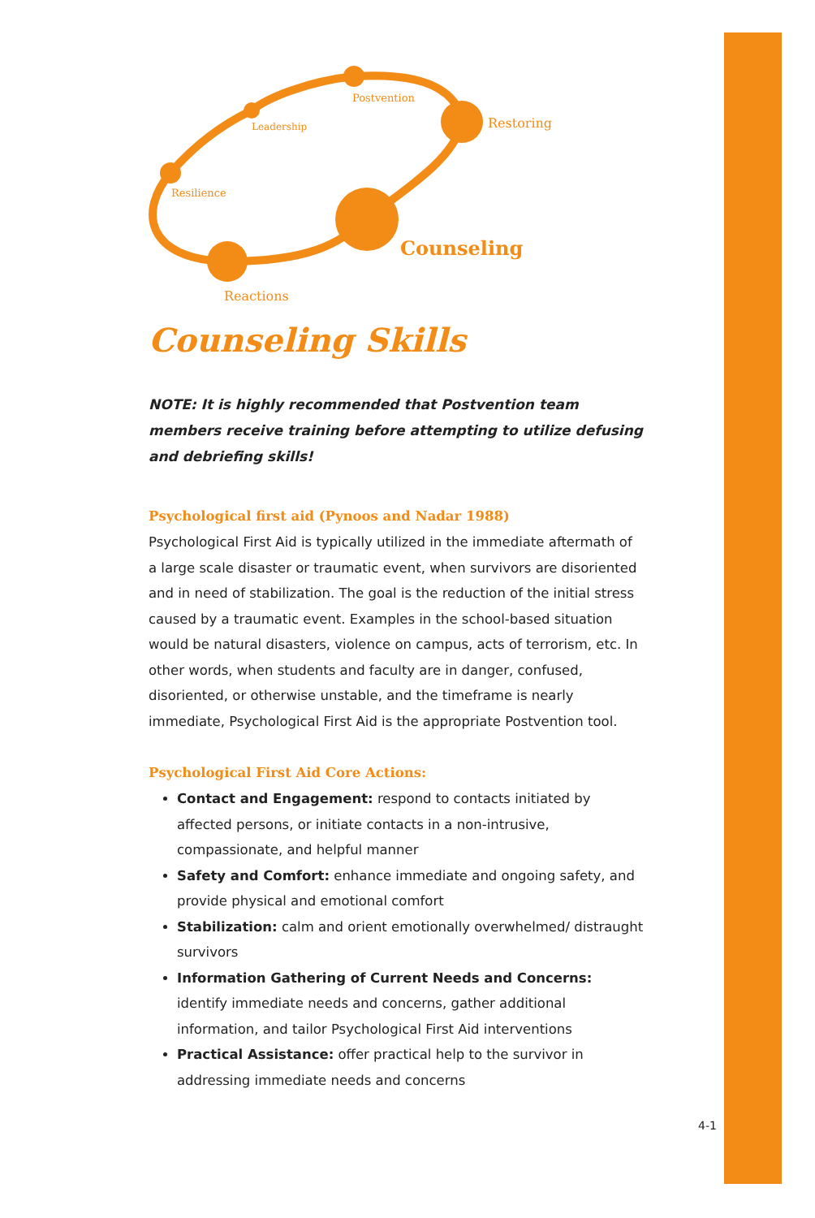Postvention
Leadership
Restoring
Resilience
Counseling
Reactions
Counseling Skills
NOTE: It is highly recommended that Postvention team members receive training before attempting to utilize defusing and debriefing skills!
Psychological first aid (Pynoos and Nadar 1988)
Psychological First Aid is typically utilized in the immediate aftermath of a large scale disaster or traumatic event, when survivors are disoriented and in need of stabilization. The goal is the reduction of the initial stress caused by a traumatic event. Examples in the school-based situation would be natural disasters, violence on campus, acts of terrorism, etc. In other words, when students and faculty are in danger, confused, disoriented, or otherwise unstable, and the timeframe is nearly immediate, Psychological First Aid is the appropriate Postvention tool.
Psychological First Aid Core Actions:
Contact and Engagement: respond to contacts initiated by affected persons, or initiate contacts in a non-intrusive, compassionate, and helpful manner
Safety and Comfort: enhance immediate and ongoing safety, and provide physical and emotional comfort
Stabilization: calm and orient emotionally overwhelmed/ distraught survivors
Information Gathering of Current Needs and Concerns: identify immediate needs and concerns, gather additional information, and tailor Psychological First Aid interventions
Practical Assistance: offer practical help to the survivor in addressing immediate needs and concerns
4-1